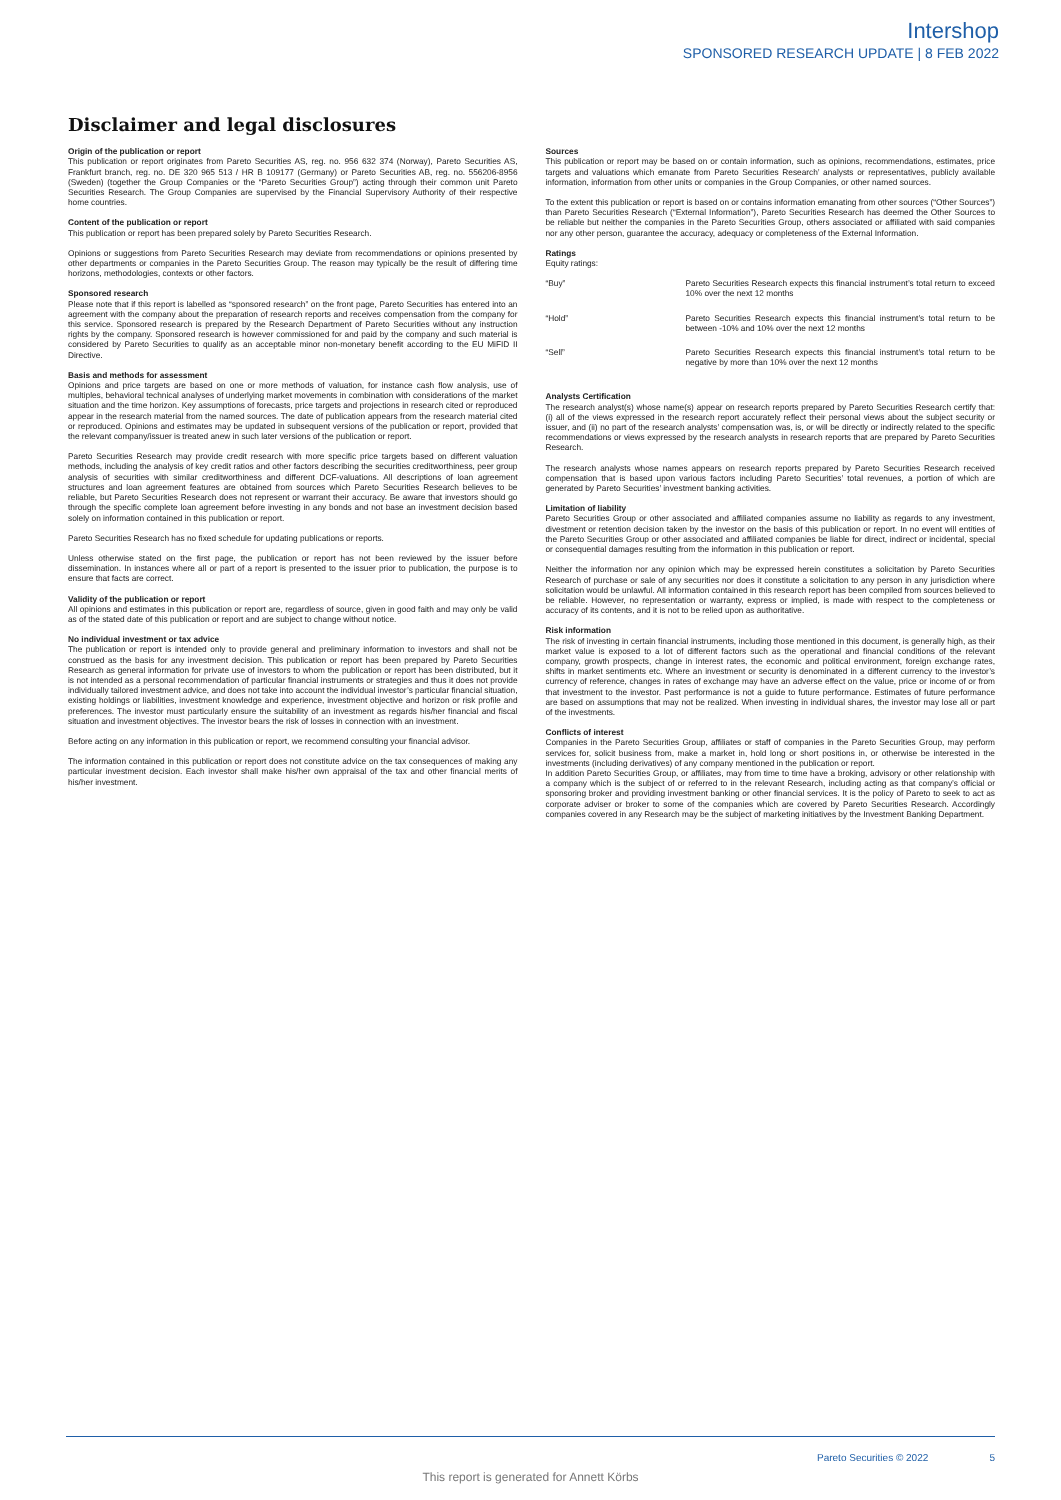Intershop
SPONSORED RESEARCH UPDATE | 8 FEB 2022
Disclaimer and legal disclosures
Origin of the publication or report
This publication or report originates from Pareto Securities AS, reg. no. 956 632 374 (Norway), Pareto Securities AS, Frankfurt branch, reg. no. DE 320 965 513 / HR B 109177 (Germany) or Pareto Securities AB, reg. no. 556206-8956 (Sweden) (together the Group Companies or the “Pareto Securities Group”) acting through their common unit Pareto Securities Research. The Group Companies are supervised by the Financial Supervisory Authority of their respective home countries.
Content of the publication or report
This publication or report has been prepared solely by Pareto Securities Research.
Opinions or suggestions from Pareto Securities Research may deviate from recommendations or opinions presented by other departments or companies in the Pareto Securities Group. The reason may typically be the result of differing time horizons, methodologies, contexts or other factors.
Sponsored research
Please note that if this report is labelled as “sponsored research” on the front page, Pareto Securities has entered into an agreement with the company about the preparation of research reports and receives compensation from the company for this service. Sponsored research is prepared by the Research Department of Pareto Securities without any instruction rights by the company. Sponsored research is however commissioned for and paid by the company and such material is considered by Pareto Securities to qualify as an acceptable minor non-monetary benefit according to the EU MiFID II Directive.
Basis and methods for assessment
Opinions and price targets are based on one or more methods of valuation, for instance cash flow analysis, use of multiples, behavioral technical analyses of underlying market movements in combination with considerations of the market situation and the time horizon. Key assumptions of forecasts, price targets and projections in research cited or reproduced appear in the research material from the named sources. The date of publication appears from the research material cited or reproduced. Opinions and estimates may be updated in subsequent versions of the publication or report, provided that the relevant company/issuer is treated anew in such later versions of the publication or report.
Pareto Securities Research may provide credit research with more specific price targets based on different valuation methods, including the analysis of key credit ratios and other factors describing the securities creditworthiness, peer group analysis of securities with similar creditworthiness and different DCF-valuations. All descriptions of loan agreement structures and loan agreement features are obtained from sources which Pareto Securities Research believes to be reliable, but Pareto Securities Research does not represent or warrant their accuracy. Be aware that investors should go through the specific complete loan agreement before investing in any bonds and not base an investment decision based solely on information contained in this publication or report.
Pareto Securities Research has no fixed schedule for updating publications or reports.
Unless otherwise stated on the first page, the publication or report has not been reviewed by the issuer before dissemination. In instances where all or part of a report is presented to the issuer prior to publication, the purpose is to ensure that facts are correct.
Validity of the publication or report
All opinions and estimates in this publication or report are, regardless of source, given in good faith and may only be valid as of the stated date of this publication or report and are subject to change without notice.
No individual investment or tax advice
The publication or report is intended only to provide general and preliminary information to investors and shall not be construed as the basis for any investment decision. This publication or report has been prepared by Pareto Securities Research as general information for private use of investors to whom the publication or report has been distributed, but it is not intended as a personal recommendation of particular financial instruments or strategies and thus it does not provide individually tailored investment advice, and does not take into account the individual investor’s particular financial situation, existing holdings or liabilities, investment knowledge and experience, investment objective and horizon or risk profile and preferences. The investor must particularly ensure the suitability of an investment as regards his/her financial and fiscal situation and investment objectives. The investor bears the risk of losses in connection with an investment.
Before acting on any information in this publication or report, we recommend consulting your financial advisor.
The information contained in this publication or report does not constitute advice on the tax consequences of making any particular investment decision. Each investor shall make his/her own appraisal of the tax and other financial merits of his/her investment.
Sources
This publication or report may be based on or contain information, such as opinions, recommendations, estimates, price targets and valuations which emanate from Pareto Securities Research’ analysts or representatives, publicly available information, information from other units or companies in the Group Companies, or other named sources.
To the extent this publication or report is based on or contains information emanating from other sources (“Other Sources”) than Pareto Securities Research (“External Information”), Pareto Securities Research has deemed the Other Sources to be reliable but neither the companies in the Pareto Securities Group, others associated or affiliated with said companies nor any other person, guarantee the accuracy, adequacy or completeness of the External Information.
Ratings
Equity ratings:
| “Buy” | Pareto Securities Research expects this financial instrument’s total return to exceed 10% over the next 12 months |
| “Hold” | Pareto Securities Research expects this financial instrument’s total return to be between -10% and 10% over the next 12 months |
| “Sell” | Pareto Securities Research expects this financial instrument’s total return to be negative by more than 10% over the next 12 months |
Analysts Certification
The research analyst(s) whose name(s) appear on research reports prepared by Pareto Securities Research certify that: (i) all of the views expressed in the research report accurately reflect their personal views about the subject security or issuer, and (ii) no part of the research analysts’ compensation was, is, or will be directly or indirectly related to the specific recommendations or views expressed by the research analysts in research reports that are prepared by Pareto Securities Research.
The research analysts whose names appears on research reports prepared by Pareto Securities Research received compensation that is based upon various factors including Pareto Securities’ total revenues, a portion of which are generated by Pareto Securities’ investment banking activities.
Limitation of liability
Pareto Securities Group or other associated and affiliated companies assume no liability as regards to any investment, divestment or retention decision taken by the investor on the basis of this publication or report. In no event will entities of the Pareto Securities Group or other associated and affiliated companies be liable for direct, indirect or incidental, special or consequential damages resulting from the information in this publication or report.
Neither the information nor any opinion which may be expressed herein constitutes a solicitation by Pareto Securities Research of purchase or sale of any securities nor does it constitute a solicitation to any person in any jurisdiction where solicitation would be unlawful. All information contained in this research report has been compiled from sources believed to be reliable. However, no representation or warranty, express or implied, is made with respect to the completeness or accuracy of its contents, and it is not to be relied upon as authoritative.
Risk information
The risk of investing in certain financial instruments, including those mentioned in this document, is generally high, as their market value is exposed to a lot of different factors such as the operational and financial conditions of the relevant company, growth prospects, change in interest rates, the economic and political environment, foreign exchange rates, shifts in market sentiments etc. Where an investment or security is denominated in a different currency to the investor’s currency of reference, changes in rates of exchange may have an adverse effect on the value, price or income of or from that investment to the investor. Past performance is not a guide to future performance. Estimates of future performance are based on assumptions that may not be realized. When investing in individual shares, the investor may lose all or part of the investments.
Conflicts of interest
Companies in the Pareto Securities Group, affiliates or staff of companies in the Pareto Securities Group, may perform services for, solicit business from, make a market in, hold long or short positions in, or otherwise be interested in the investments (including derivatives) of any company mentioned in the publication or report.
In addition Pareto Securities Group, or affiliates, may from time to time have a broking, advisory or other relationship with a company which is the subject of or referred to in the relevant Research, including acting as that company’s official or sponsoring broker and providing investment banking or other financial services. It is the policy of Pareto to seek to act as corporate adviser or broker to some of the companies which are covered by Pareto Securities Research. Accordingly companies covered in any Research may be the subject of marketing initiatives by the Investment Banking Department.
Pareto Securities © 2022 5
This report is generated for Annett Körbs